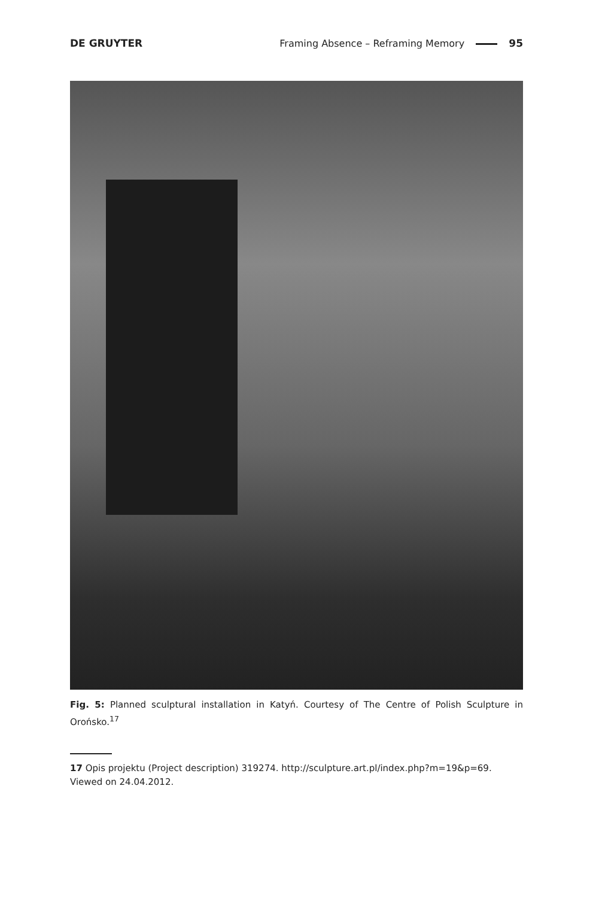DE GRUYTER Framing Absence – Reframing Memory 95
Fig. 5: Planned sculptural installation in Katyń. Courtesy of The Centre of Polish Sculpture in Orońsko.<sup>17</sup>
17 Opis projektu (Project description) 319274. http://sculpture.art.pl/index.php?m=19&p=69. Viewed on 24.04.2012.